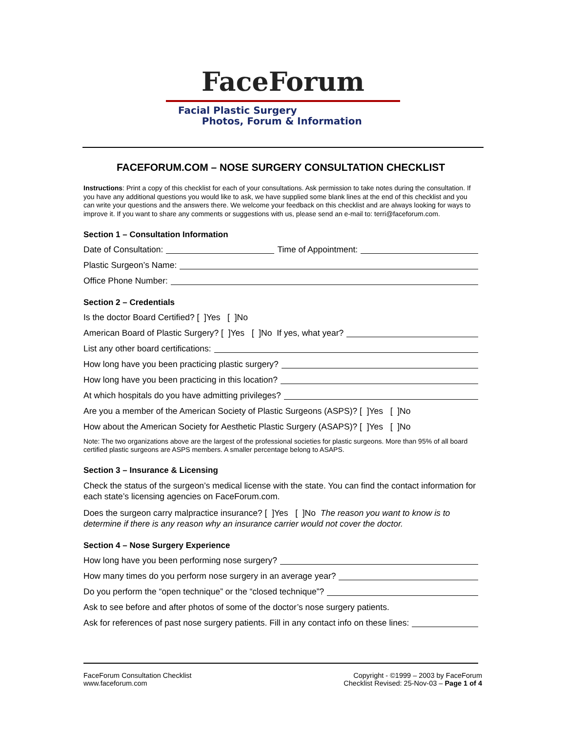FaceForum
Facial Plastic Surgery
Photos, Forum & Information
FACEFORUM.COM – NOSE SURGERY CONSULTATION CHECKLIST
Instructions: Print a copy of this checklist for each of your consultations. Ask permission to take notes during the consultation. If you have any additional questions you would like to ask, we have supplied some blank lines at the end of this checklist and you can write your questions and the answers there. We welcome your feedback on this checklist and are always looking for ways to improve it. If you want to share any comments or suggestions with us, please send an e-mail to: terri@faceforum.com.
Section 1 – Consultation Information
Date of Consultation: Time of Appointment:
Plastic Surgeon’s Name:
Office Phone Number:
Section 2 – Credentials
Is the doctor Board Certified? [ ]Yes [ ]No
American Board of Plastic Surgery? [ ]Yes [ ]No If yes, what year?
List any other board certifications:
How long have you been practicing plastic surgery?
How long have you been practicing in this location?
At which hospitals do you have admitting privileges?
Are you a member of the American Society of Plastic Surgeons (ASPS)? [ ]Yes [ ]No
How about the American Society for Aesthetic Plastic Surgery (ASAPS)? [ ]Yes [ ]No
Note: The two organizations above are the largest of the professional societies for plastic surgeons. More than 95% of all board certified plastic surgeons are ASPS members. A smaller percentage belong to ASAPS.
Section 3 – Insurance & Licensing
Check the status of the surgeon’s medical license with the state. You can find the contact information for each state’s licensing agencies on FaceForum.com.
Does the surgeon carry malpractice insurance? [ ]Yes [ ]No The reason you want to know is to determine if there is any reason why an insurance carrier would not cover the doctor.
Section 4 – Nose Surgery Experience
How long have you been performing nose surgery?
How many times do you perform nose surgery in an average year?
Do you perform the “open technique” or the “closed technique”?
Ask to see before and after photos of some of the doctor’s nose surgery patients.
Ask for references of past nose surgery patients. Fill in any contact info on these lines:
FaceForum Consultation Checklist
www.faceforum.com
Copyright - ©1999 – 2003 by FaceForum
Checklist Revised: 25-Nov-03 – Page 1 of 4